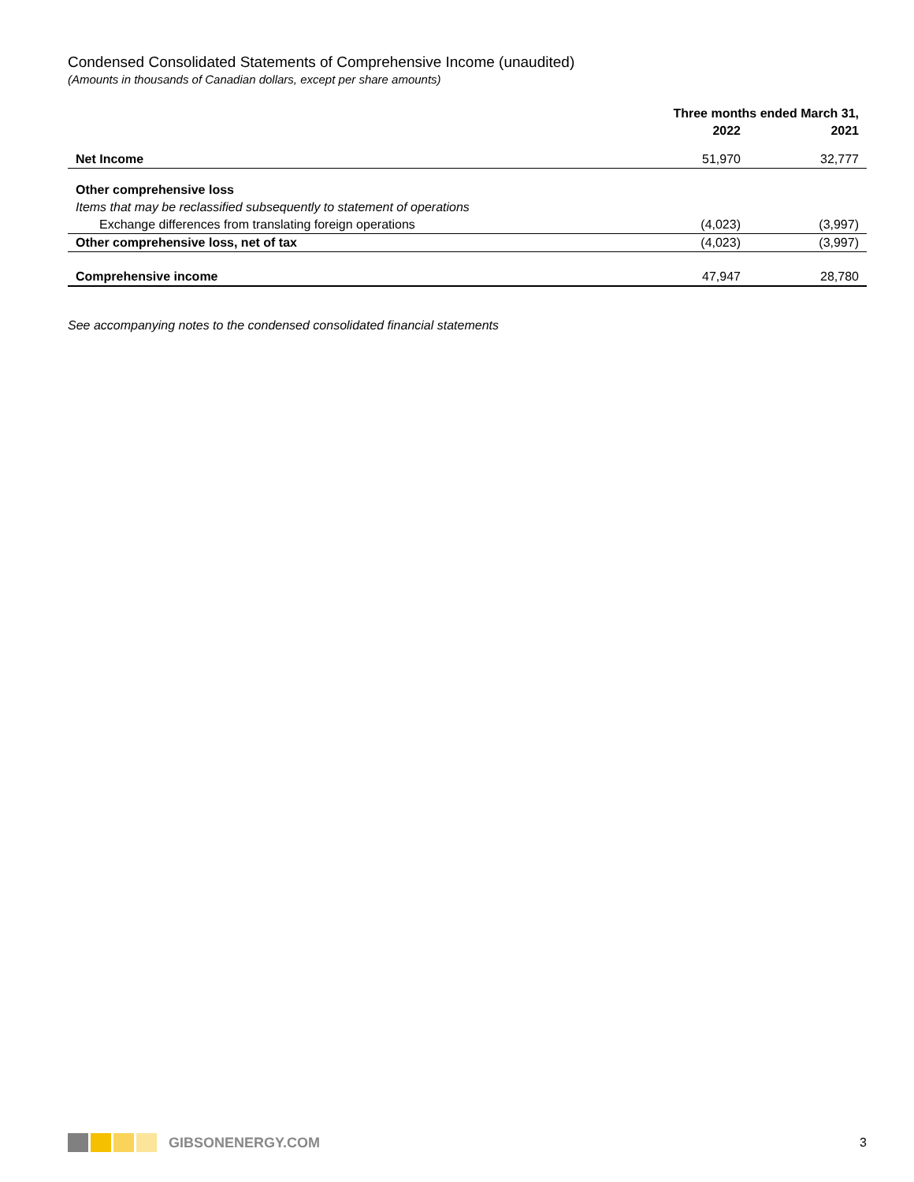Condensed Consolidated Statements of Comprehensive Income (unaudited)
(Amounts in thousands of Canadian dollars, except per share amounts)
| | Three months ended March 31, | |
| --- | --- | --- |
| | 2022 | 2021 |
| Net Income | 51,970 | 32,777 |
| Other comprehensive loss | | |
| Items that may be reclassified subsequently to statement of operations | | |
| Exchange differences from translating foreign operations | (4,023) | (3,997) |
| Other comprehensive loss, net of tax | (4,023) | (3,997) |
| Comprehensive income | 47,947 | 28,780 |
See accompanying notes to the condensed consolidated financial statements
GIBSONENERGY.COM 3